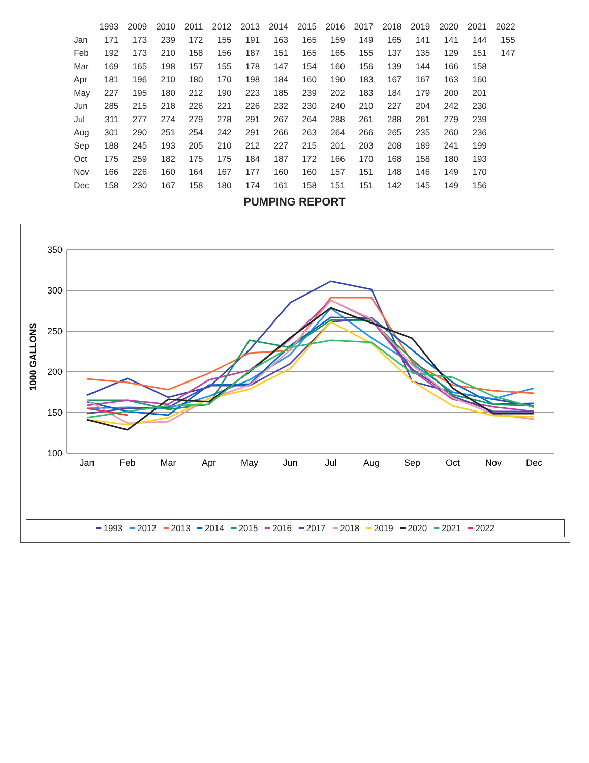| | 1993 | 2009 | 2010 | 2011 | 2012 | 2013 | 2014 | 2015 | 2016 | 2017 | 2018 | 2019 | 2020 | 2021 | 2022 |
| --- | --- | --- | --- | --- | --- | --- | --- | --- | --- | --- | --- | --- | --- | --- | --- |
| Jan | 171 | 173 | 239 | 172 | 155 | 191 | 163 | 165 | 159 | 149 | 165 | 141 | 141 | 144 | 155 |
| Feb | 192 | 173 | 210 | 158 | 156 | 187 | 151 | 165 | 165 | 155 | 137 | 135 | 129 | 151 | 147 |
| Mar | 169 | 165 | 198 | 157 | 155 | 178 | 147 | 154 | 160 | 156 | 139 | 144 | 166 | 158 | |
| Apr | 181 | 196 | 210 | 180 | 170 | 198 | 184 | 160 | 190 | 183 | 167 | 167 | 163 | 160 | |
| May | 227 | 195 | 180 | 212 | 190 | 223 | 185 | 239 | 202 | 183 | 184 | 179 | 200 | 201 | |
| Jun | 285 | 215 | 218 | 226 | 221 | 226 | 232 | 230 | 240 | 210 | 227 | 204 | 242 | 230 | |
| Jul | 311 | 277 | 274 | 279 | 278 | 291 | 267 | 264 | 288 | 261 | 288 | 261 | 279 | 239 | |
| Aug | 301 | 290 | 251 | 254 | 242 | 291 | 266 | 263 | 264 | 266 | 265 | 235 | 260 | 236 | |
| Sep | 188 | 245 | 193 | 205 | 210 | 212 | 227 | 215 | 201 | 203 | 208 | 189 | 241 | 199 | |
| Oct | 175 | 259 | 182 | 175 | 175 | 184 | 187 | 172 | 166 | 170 | 168 | 158 | 180 | 193 | |
| Nov | 166 | 226 | 160 | 164 | 167 | 177 | 160 | 160 | 157 | 151 | 148 | 146 | 149 | 170 | |
| Dec | 158 | 230 | 167 | 158 | 180 | 174 | 161 | 158 | 151 | 151 | 142 | 145 | 149 | 156 | |
PUMPING REPORT
1000 GALLONS
350
300
250
200
150
100
Jan
Feb
Mar
Apr
May
Jun
Jul
Aug
Sep
Oct
Nov
Dec
━ 1993 ━ 2012 ━ 2013 ━ 2014 ━ 2015 ━ 2016 ━ 2017 ━ 2018 ━ 2019 ━ 2020 ━ 2021 ━ 2022